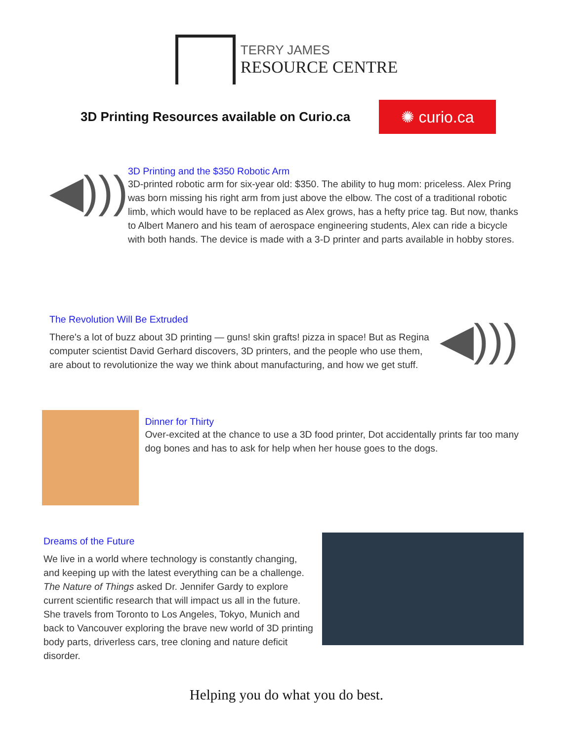TERRY JAMES
RESOURCE CENTRE
3D Printing Resources available on Curio.ca
✺ curio.ca
◀)))
3D Printing and the $350 Robotic Arm
3D-printed robotic arm for six-year old: $350. The ability to hug mom: priceless. Alex Pring was born missing his right arm from just above the elbow. The cost of a traditional robotic limb, which would have to be replaced as Alex grows, has a hefty price tag. But now, thanks to Albert Manero and his team of aerospace engineering students, Alex can ride a bicycle with both hands. The device is made with a 3-D printer and parts available in hobby stores.
The Revolution Will Be Extruded
There's a lot of buzz about 3D printing — guns! skin grafts! pizza in space! But as Regina computer scientist David Gerhard discovers, 3D printers, and the people who use them, are about to revolutionize the way we think about manufacturing, and how we get stuff.
◀)))
Dinner for Thirty
Over-excited at the chance to use a 3D food printer, Dot accidentally prints far too many dog bones and has to ask for help when her house goes to the dogs.
Dreams of the Future
We live in a world where technology is constantly changing, and keeping up with the latest everything can be a challenge. The Nature of Things asked Dr. Jennifer Gardy to explore current scientific research that will impact us all in the future. She travels from Toronto to Los Angeles, Tokyo, Munich and back to Vancouver exploring the brave new world of 3D printing body parts, driverless cars, tree cloning and nature deficit disorder.
Helping you do what you do best.